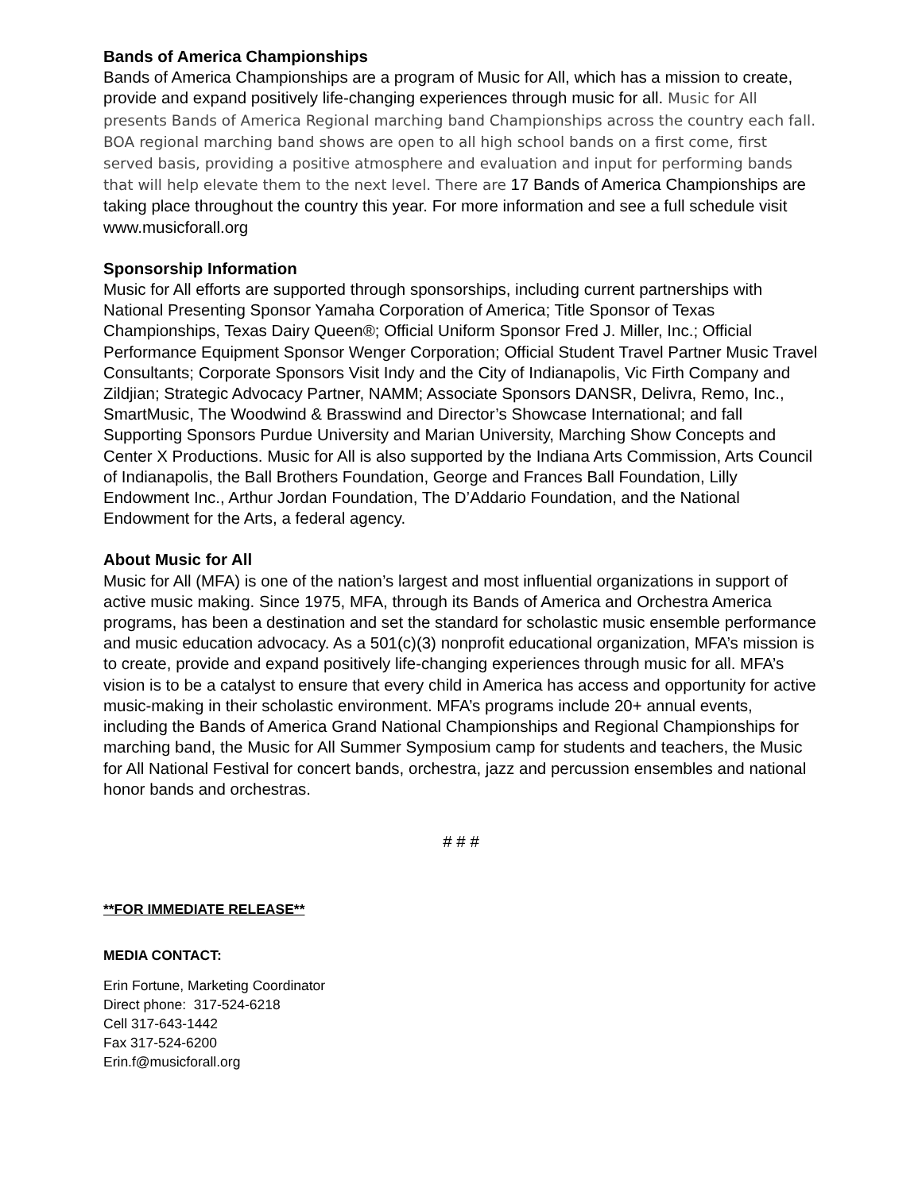Bands of America Championships
Bands of America Championships are a program of Music for All, which has a mission to create, provide and expand positively life-changing experiences through music for all. Music for All presents Bands of America Regional marching band Championships across the country each fall. BOA regional marching band shows are open to all high school bands on a first come, first served basis, providing a positive atmosphere and evaluation and input for performing bands that will help elevate them to the next level. There are 17 Bands of America Championships are taking place throughout the country this year. For more information and see a full schedule visit www.musicforall.org
Sponsorship Information
Music for All efforts are supported through sponsorships, including current partnerships with National Presenting Sponsor Yamaha Corporation of America; Title Sponsor of Texas Championships, Texas Dairy Queen®; Official Uniform Sponsor Fred J. Miller, Inc.; Official Performance Equipment Sponsor Wenger Corporation; Official Student Travel Partner Music Travel Consultants; Corporate Sponsors Visit Indy and the City of Indianapolis, Vic Firth Company and Zildjian; Strategic Advocacy Partner, NAMM; Associate Sponsors DANSR, Delivra, Remo, Inc., SmartMusic, The Woodwind & Brasswind and Director’s Showcase International; and fall Supporting Sponsors Purdue University and Marian University, Marching Show Concepts and Center X Productions. Music for All is also supported by the Indiana Arts Commission, Arts Council of Indianapolis, the Ball Brothers Foundation, George and Frances Ball Foundation, Lilly Endowment Inc., Arthur Jordan Foundation, The D’Addario Foundation, and the National Endowment for the Arts, a federal agency.
About Music for All
Music for All (MFA) is one of the nation’s largest and most influential organizations in support of active music making. Since 1975, MFA, through its Bands of America and Orchestra America programs, has been a destination and set the standard for scholastic music ensemble performance and music education advocacy. As a 501(c)(3) nonprofit educational organization, MFA’s mission is to create, provide and expand positively life-changing experiences through music for all. MFA’s vision is to be a catalyst to ensure that every child in America has access and opportunity for active music-making in their scholastic environment. MFA’s programs include 20+ annual events, including the Bands of America Grand National Championships and Regional Championships for marching band, the Music for All Summer Symposium camp for students and teachers, the Music for All National Festival for concert bands, orchestra, jazz and percussion ensembles and national honor bands and orchestras.
# # #
**FOR IMMEDIATE RELEASE**
MEDIA CONTACT:
Erin Fortune, Marketing Coordinator
Direct phone: 317-524-6218
Cell 317-643-1442
Fax 317-524-6200
Erin.f@musicforall.org